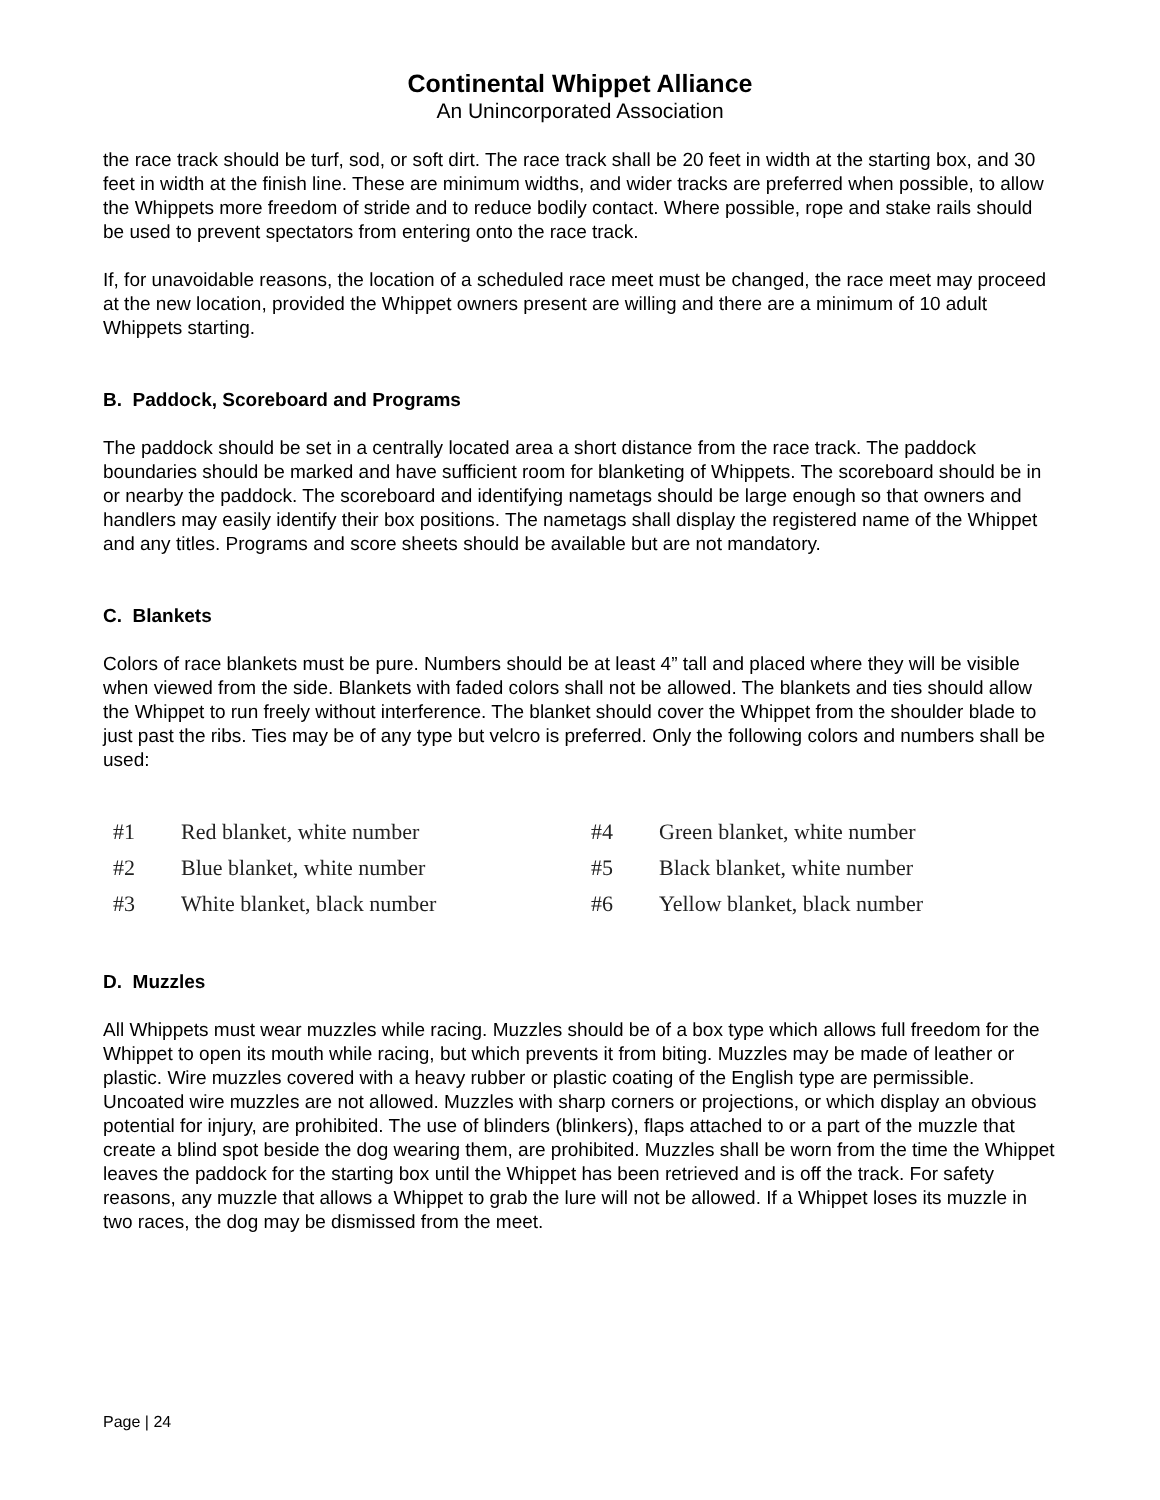Continental Whippet Alliance
An Unincorporated Association
the race track should be turf, sod, or soft dirt. The race track shall be 20 feet in width at the starting box, and 30 feet in width at the finish line. These are minimum widths, and wider tracks are preferred when possible, to allow the Whippets more freedom of stride and to reduce bodily contact. Where possible, rope and stake rails should be used to prevent spectators from entering onto the race track.
If, for unavoidable reasons, the location of a scheduled race meet must be changed, the race meet may proceed at the new location, provided the Whippet owners present are willing and there are a minimum of 10 adult Whippets starting.
B. Paddock, Scoreboard and Programs
The paddock should be set in a centrally located area a short distance from the race track. The paddock boundaries should be marked and have sufficient room for blanketing of Whippets. The scoreboard should be in or nearby the paddock. The scoreboard and identifying nametags should be large enough so that owners and handlers may easily identify their box positions. The nametags shall display the registered name of the Whippet and any titles. Programs and score sheets should be available but are not mandatory.
C. Blankets
Colors of race blankets must be pure. Numbers should be at least 4” tall and placed where they will be visible when viewed from the side. Blankets with faded colors shall not be allowed. The blankets and ties should allow the Whippet to run freely without interference. The blanket should cover the Whippet from the shoulder blade to just past the ribs. Ties may be of any type but velcro is preferred. Only the following colors and numbers shall be used:
| #1 | Red blanket, white number | #4 | Green blanket, white number |
| #2 | Blue blanket, white number | #5 | Black blanket, white number |
| #3 | White blanket, black number | #6 | Yellow blanket, black number |
D. Muzzles
All Whippets must wear muzzles while racing. Muzzles should be of a box type which allows full freedom for the Whippet to open its mouth while racing, but which prevents it from biting. Muzzles may be made of leather or plastic. Wire muzzles covered with a heavy rubber or plastic coating of the English type are permissible. Uncoated wire muzzles are not allowed. Muzzles with sharp corners or projections, or which display an obvious potential for injury, are prohibited. The use of blinders (blinkers), flaps attached to or a part of the muzzle that create a blind spot beside the dog wearing them, are prohibited. Muzzles shall be worn from the time the Whippet leaves the paddock for the starting box until the Whippet has been retrieved and is off the track. For safety reasons, any muzzle that allows a Whippet to grab the lure will not be allowed. If a Whippet loses its muzzle in two races, the dog may be dismissed from the meet.
Page | 24